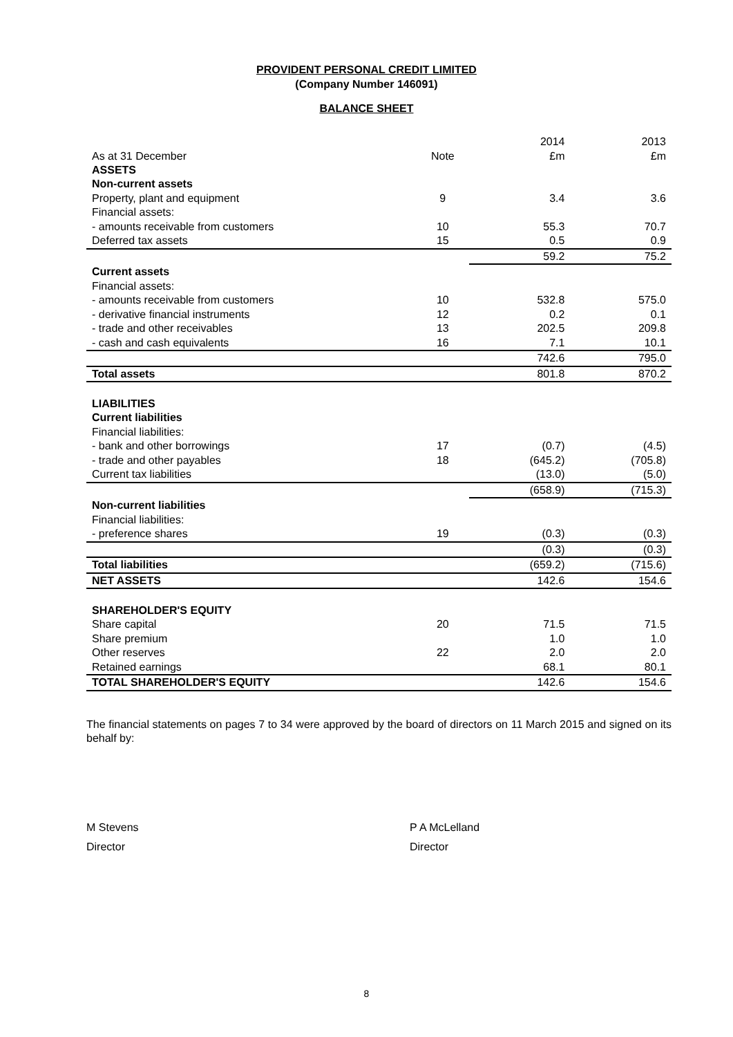PROVIDENT PERSONAL CREDIT LIMITED
(Company Number 146091)
BALANCE SHEET
| | | 2014 | 2013 |
| As at 31 December | Note | £m | £m |
| ASSETS | | | |
| Non-current assets | | | |
| Property, plant and equipment | 9 | 3.4 | 3.6 |
| Financial assets: | | | |
| - amounts receivable from customers | 10 | 55.3 | 70.7 |
| Deferred tax assets | 15 | 0.5 | 0.9 |
| | | 59.2 | 75.2 |
| Current assets | | | |
| Financial assets: | | | |
| - amounts receivable from customers | 10 | 532.8 | 575.0 |
| - derivative financial instruments | 12 | 0.2 | 0.1 |
| - trade and other receivables | 13 | 202.5 | 209.8 |
| - cash and cash equivalents | 16 | 7.1 | 10.1 |
| | | 742.6 | 795.0 |
| Total assets | | 801.8 | 870.2 |
| LIABILITIES | | | |
| Current liabilities | | | |
| Financial liabilities: | | | |
| - bank and other borrowings | 17 | (0.7) | (4.5) |
| - trade and other payables | 18 | (645.2) | (705.8) |
| Current tax liabilities | | (13.0) | (5.0) |
| | | (658.9) | (715.3) |
| Non-current liabilities | | | |
| Financial liabilities: | | | |
| - preference shares | 19 | (0.3) | (0.3) |
| | | (0.3) | (0.3) |
| Total liabilities | | (659.2) | (715.6) |
| NET ASSETS | | 142.6 | 154.6 |
| SHAREHOLDER'S EQUITY | | | |
| Share capital | 20 | 71.5 | 71.5 |
| Share premium | | 1.0 | 1.0 |
| Other reserves | 22 | 2.0 | 2.0 |
| Retained earnings | | 68.1 | 80.1 |
| TOTAL SHAREHOLDER'S EQUITY | | 142.6 | 154.6 |
The financial statements on pages 7 to 34 were approved by the board of directors on 11 March 2015 and signed on its behalf by:
M Stevens
Director
P A McLelland
Director
8